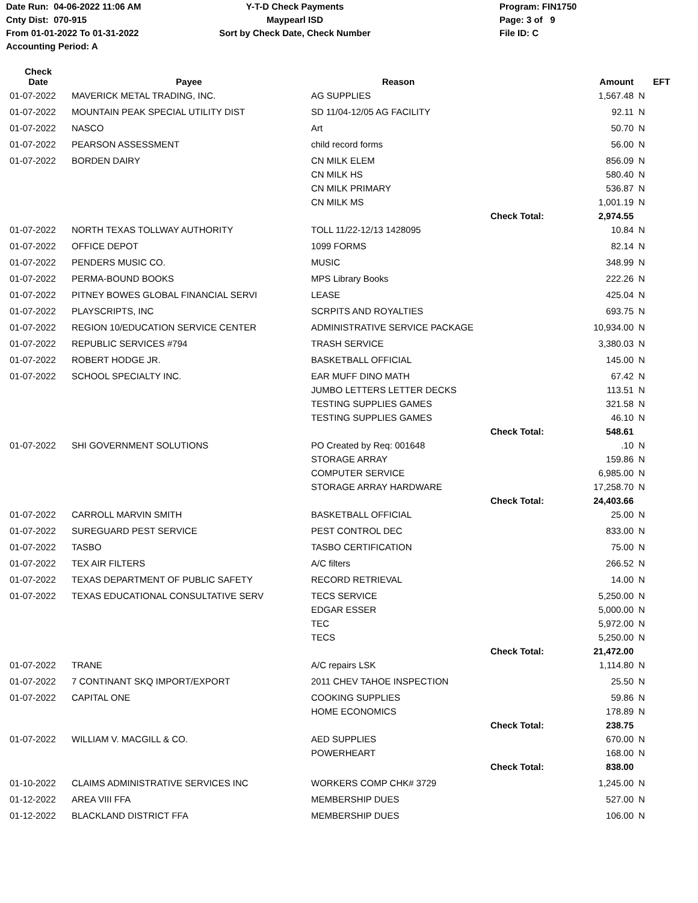Date Run: 04-06-2022 11:06 AM
Cnty Dist: 070-915
From 01-01-2022 To 01-31-2022
Accounting Period: A
Y-T-D Check Payments
Maypearl ISD
Sort by Check Date, Check Number
Program: FIN1750
Page: 3 of 9
File ID: C
| Check Date | Payee | Reason | | Amount | EFT |
| --- | --- | --- | --- | --- | --- |
| 01-07-2022 | MAVERICK METAL TRADING, INC. | AG SUPPLIES | | 1,567.48 | N |
| 01-07-2022 | MOUNTAIN PEAK SPECIAL UTILITY DIST | SD 11/04-12/05 AG FACILITY | | 92.11 | N |
| 01-07-2022 | NASCO | Art | | 50.70 | N |
| 01-07-2022 | PEARSON ASSESSMENT | child record forms | | 56.00 | N |
| 01-07-2022 | BORDEN DAIRY | CN MILK ELEM | | 856.09 | N |
| | | CN MILK HS | | 580.40 | N |
| | | CN MILK PRIMARY | | 536.87 | N |
| | | CN MILK MS | | 1,001.19 | N |
| | | | Check Total: | 2,974.55 | |
| 01-07-2022 | NORTH TEXAS TOLLWAY AUTHORITY | TOLL 11/22-12/13 1428095 | | 10.84 | N |
| 01-07-2022 | OFFICE DEPOT | 1099 FORMS | | 82.14 | N |
| 01-07-2022 | PENDERS MUSIC CO. | MUSIC | | 348.99 | N |
| 01-07-2022 | PERMA-BOUND BOOKS | MPS Library Books | | 222.26 | N |
| 01-07-2022 | PITNEY BOWES GLOBAL FINANCIAL SERVI | LEASE | | 425.04 | N |
| 01-07-2022 | PLAYSCRIPTS, INC | SCRPITS AND ROYALTIES | | 693.75 | N |
| 01-07-2022 | REGION 10/EDUCATION SERVICE CENTER | ADMINISTRATIVE SERVICE PACKAGE | | 10,934.00 | N |
| 01-07-2022 | REPUBLIC SERVICES #794 | TRASH SERVICE | | 3,380.03 | N |
| 01-07-2022 | ROBERT HODGE JR. | BASKETBALL OFFICIAL | | 145.00 | N |
| 01-07-2022 | SCHOOL SPECIALTY INC. | EAR MUFF DINO MATH | | 67.42 | N |
| | | JUMBO LETTERS LETTER DECKS | | 113.51 | N |
| | | TESTING SUPPLIES GAMES | | 321.58 | N |
| | | TESTING SUPPLIES GAMES | | 46.10 | N |
| | | | Check Total: | 548.61 | |
| 01-07-2022 | SHI GOVERNMENT SOLUTIONS | PO Created by Req: 001648 | | .10 | N |
| | | STORAGE ARRAY | | 159.86 | N |
| | | COMPUTER SERVICE | | 6,985.00 | N |
| | | STORAGE ARRAY HARDWARE | | 17,258.70 | N |
| | | | Check Total: | 24,403.66 | |
| 01-07-2022 | CARROLL MARVIN SMITH | BASKETBALL OFFICIAL | | 25.00 | N |
| 01-07-2022 | SUREGUARD PEST SERVICE | PEST CONTROL DEC | | 833.00 | N |
| 01-07-2022 | TASBO | TASBO CERTIFICATION | | 75.00 | N |
| 01-07-2022 | TEX AIR FILTERS | A/C filters | | 266.52 | N |
| 01-07-2022 | TEXAS DEPARTMENT OF PUBLIC SAFETY | RECORD RETRIEVAL | | 14.00 | N |
| 01-07-2022 | TEXAS EDUCATIONAL CONSULTATIVE SERV | TECS SERVICE | | 5,250.00 | N |
| | | EDGAR ESSER | | 5,000.00 | N |
| | | TEC | | 5,972.00 | N |
| | | TECS | | 5,250.00 | N |
| | | | Check Total: | 21,472.00 | |
| 01-07-2022 | TRANE | A/C repairs LSK | | 1,114.80 | N |
| 01-07-2022 | 7 CONTINANT SKQ IMPORT/EXPORT | 2011 CHEV TAHOE INSPECTION | | 25.50 | N |
| 01-07-2022 | CAPITAL ONE | COOKING SUPPLIES | | 59.86 | N |
| | | HOME ECONOMICS | | 178.89 | N |
| | | | Check Total: | 238.75 | |
| 01-07-2022 | WILLIAM V. MACGILL & CO. | AED SUPPLIES | | 670.00 | N |
| | | POWERHEART | | 168.00 | N |
| | | | Check Total: | 838.00 | |
| 01-10-2022 | CLAIMS ADMINISTRATIVE SERVICES INC | WORKERS COMP CHK# 3729 | | 1,245.00 | N |
| 01-12-2022 | AREA VIII FFA | MEMBERSHIP DUES | | 527.00 | N |
| 01-12-2022 | BLACKLAND DISTRICT FFA | MEMBERSHIP DUES | | 106.00 | N |